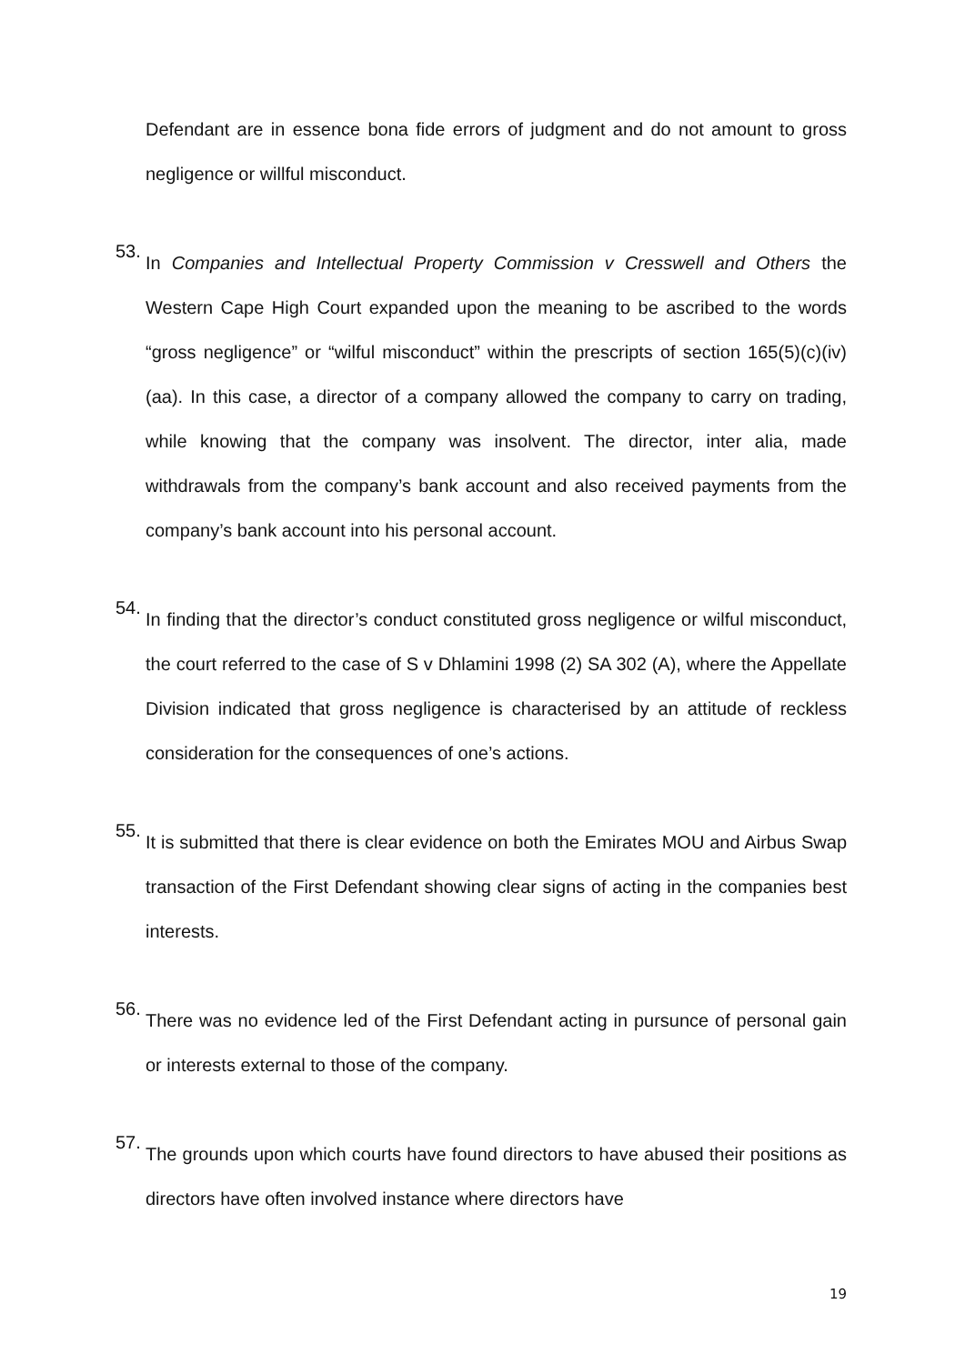Defendant are in essence bona fide errors of judgment and do not amount to gross negligence or willful misconduct.
53.
In Companies and Intellectual Property Commission v Cresswell and Others the Western Cape High Court expanded upon the meaning to be ascribed to the words “gross negligence” or “wilful misconduct” within the prescripts of section 165(5)(c)(iv)(aa). In this case, a director of a company allowed the company to carry on trading, while knowing that the company was insolvent. The director, inter alia, made withdrawals from the company’s bank account and also received payments from the company’s bank account into his personal account.
54.
In finding that the director’s conduct constituted gross negligence or wilful misconduct, the court referred to the case of S v Dhlamini 1998 (2) SA 302 (A), where the Appellate Division indicated that gross negligence is characterised by an attitude of reckless consideration for the consequences of one’s actions.
55.
It is submitted that there is clear evidence on both the Emirates MOU and Airbus Swap transaction of the First Defendant showing clear signs of acting in the companies best interests.
56.
There was no evidence led of the First Defendant acting in pursunce of personal gain or interests external to those of the company.
57.
The grounds upon which courts have found directors to have abused their positions as directors have often involved instance where directors have
19